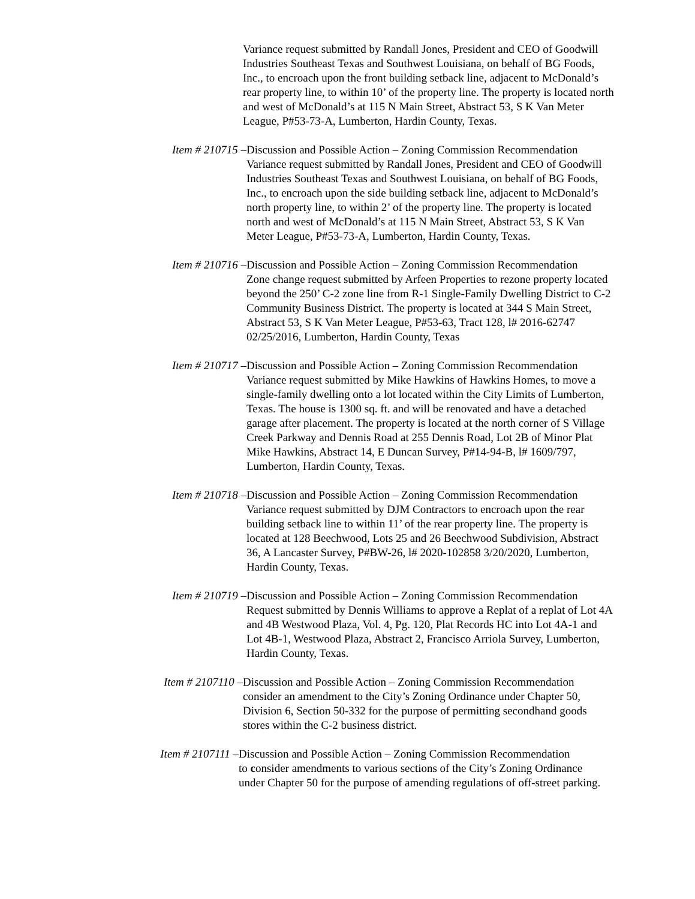Variance request submitted by Randall Jones, President and CEO of Goodwill Industries Southeast Texas and Southwest Louisiana, on behalf of BG Foods, Inc., to encroach upon the front building setback line, adjacent to McDonald’s rear property line, to within 10’ of the property line. The property is located north and west of McDonald’s at 115 N Main Street, Abstract 53, S K Van Meter League, P#53-73-A, Lumberton, Hardin County, Texas.
Item # 210715 – Discussion and Possible Action – Zoning Commission Recommendation
Variance request submitted by Randall Jones, President and CEO of Goodwill Industries Southeast Texas and Southwest Louisiana, on behalf of BG Foods, Inc., to encroach upon the side building setback line, adjacent to McDonald’s north property line, to within 2’ of the property line. The property is located north and west of McDonald’s at 115 N Main Street, Abstract 53, S K Van Meter League, P#53-73-A, Lumberton, Hardin County, Texas.
Item # 210716 – Discussion and Possible Action – Zoning Commission Recommendation
Zone change request submitted by Arfeen Properties to rezone property located beyond the 250’ C-2 zone line from R-1 Single-Family Dwelling District to C-2 Community Business District. The property is located at 344 S Main Street, Abstract 53, S K Van Meter League, P#53-63, Tract 128, l# 2016-62747 02/25/2016, Lumberton, Hardin County, Texas
Item # 210717 – Discussion and Possible Action – Zoning Commission Recommendation
Variance request submitted by Mike Hawkins of Hawkins Homes, to move a single-family dwelling onto a lot located within the City Limits of Lumberton, Texas. The house is 1300 sq. ft. and will be renovated and have a detached garage after placement. The property is located at the north corner of S Village Creek Parkway and Dennis Road at 255 Dennis Road, Lot 2B of Minor Plat Mike Hawkins, Abstract 14, E Duncan Survey, P#14-94-B, l# 1609/797, Lumberton, Hardin County, Texas.
Item # 210718 – Discussion and Possible Action – Zoning Commission Recommendation
Variance request submitted by DJM Contractors to encroach upon the rear building setback line to within 11’ of the rear property line. The property is located at 128 Beechwood, Lots 25 and 26 Beechwood Subdivision, Abstract 36, A Lancaster Survey, P#BW-26, l# 2020-102858 3/20/2020, Lumberton, Hardin County, Texas.
Item # 210719 – Discussion and Possible Action – Zoning Commission Recommendation
Request submitted by Dennis Williams to approve a Replat of a replat of Lot 4A and 4B Westwood Plaza, Vol. 4, Pg. 120, Plat Records HC into Lot 4A-1 and Lot 4B-1, Westwood Plaza, Abstract 2, Francisco Arriola Survey, Lumberton, Hardin County, Texas.
Item # 2107110 – Discussion and Possible Action – Zoning Commission Recommendation
consider an amendment to the City’s Zoning Ordinance under Chapter 50, Division 6, Section 50-332 for the purpose of permitting secondhand goods stores within the C-2 business district.
Item # 2107111 – Discussion and Possible Action – Zoning Commission Recommendation
to consider amendments to various sections of the City’s Zoning Ordinance under Chapter 50 for the purpose of amending regulations of off-street parking.